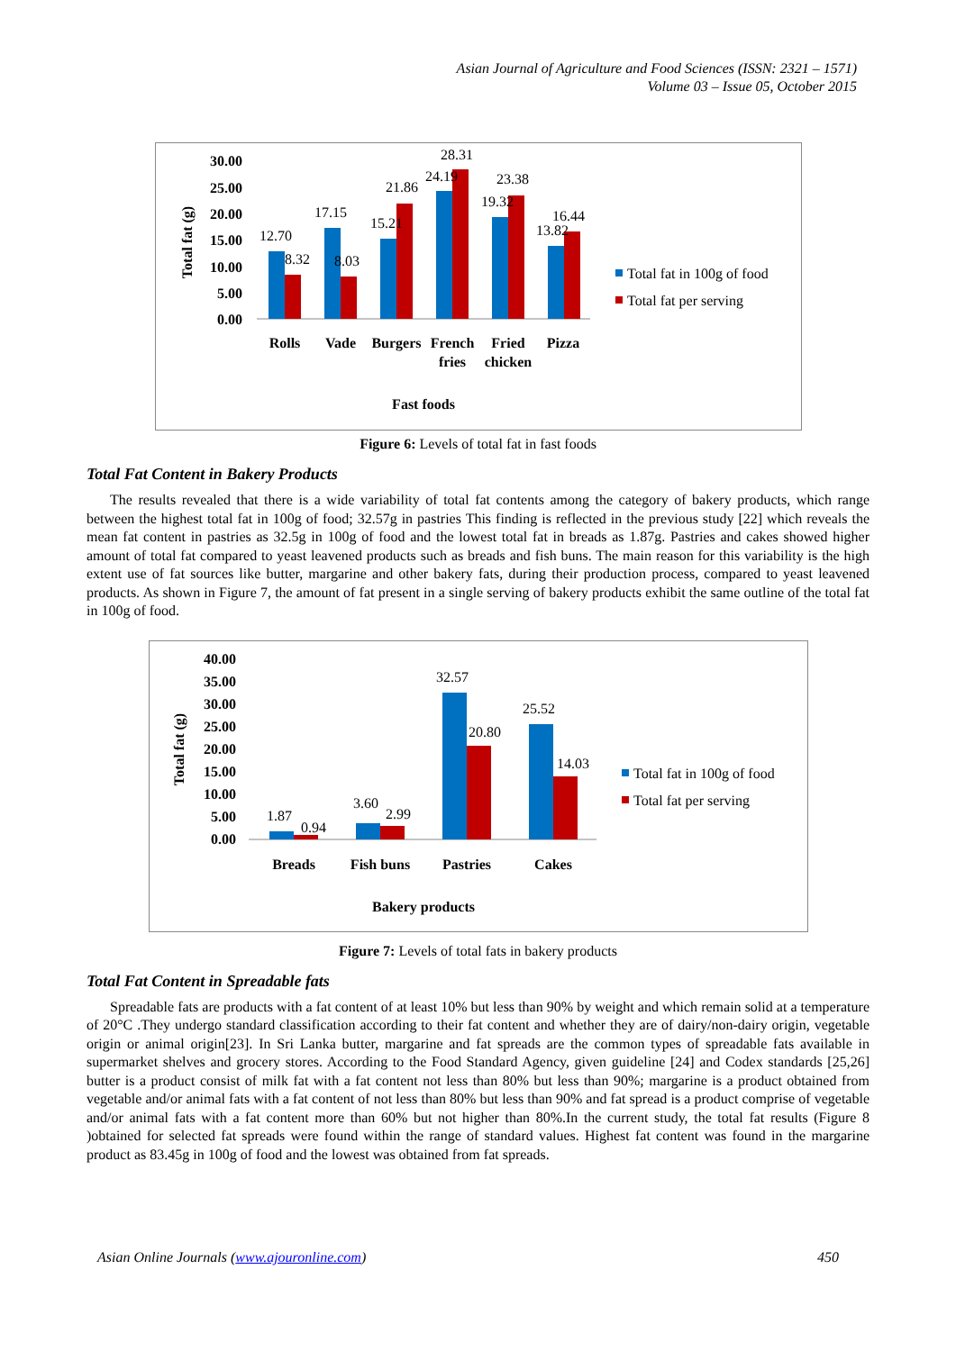Asian Journal of Agriculture and Food Sciences (ISSN: 2321 – 1571)
Volume 03 – Issue 05, October 2015
30.00
25.00
20.00
15.00
10.00
5.00
0.00
Total fat (g)
12.70
8.32
17.15
8.03
15.21
21.86
24.19
28.31
19.32
23.38
13.82
16.44
Rolls
Vade
Burgers
French
fries
Fried
chicken
Pizza
Fast foods
Total fat in 100g of food
Total fat per serving
Figure 6: Levels of total fat in fast foods
Total Fat Content in Bakery Products
The results revealed that there is a wide variability of total fat contents among the category of bakery products, which range between the highest total fat in 100g of food; 32.57g in pastries This finding is reflected in the previous study [22] which reveals the mean fat content in pastries as 32.5g in 100g of food and the lowest total fat in breads as 1.87g. Pastries and cakes showed higher amount of total fat compared to yeast leavened products such as breads and fish buns. The main reason for this variability is the high extent use of fat sources like butter, margarine and other bakery fats, during their production process, compared to yeast leavened products. As shown in Figure 7, the amount of fat present in a single serving of bakery products exhibit the same outline of the total fat in 100g of food.
40.00
35.00
30.00
25.00
20.00
15.00
10.00
5.00
0.00
Total fat (g)
1.87
0.94
3.60
2.99
32.57
20.80
25.52
14.03
Breads
Fish buns
Pastries
Cakes
Bakery products
Total fat in 100g of food
Total fat per serving
Figure 7: Levels of total fats in bakery products
Total Fat Content in Spreadable fats
Spreadable fats are products with a fat content of at least 10% but less than 90% by weight and which remain solid at a temperature of 20°C .They undergo standard classification according to their fat content and whether they are of dairy/non-dairy origin, vegetable origin or animal origin[23]. In Sri Lanka butter, margarine and fat spreads are the common types of spreadable fats available in supermarket shelves and grocery stores. According to the Food Standard Agency, given guideline [24] and Codex standards [25,26] butter is a product consist of milk fat with a fat content not less than 80% but less than 90%; margarine is a product obtained from vegetable and/or animal fats with a fat content of not less than 80% but less than 90% and fat spread is a product comprise of vegetable and/or animal fats with a fat content more than 60% but not higher than 80%.In the current study, the total fat results (Figure 8 )obtained for selected fat spreads were found within the range of standard values. Highest fat content was found in the margarine product as 83.45g in 100g of food and the lowest was obtained from fat spreads.
Asian Online Journals (www.ajouronline.com) 450